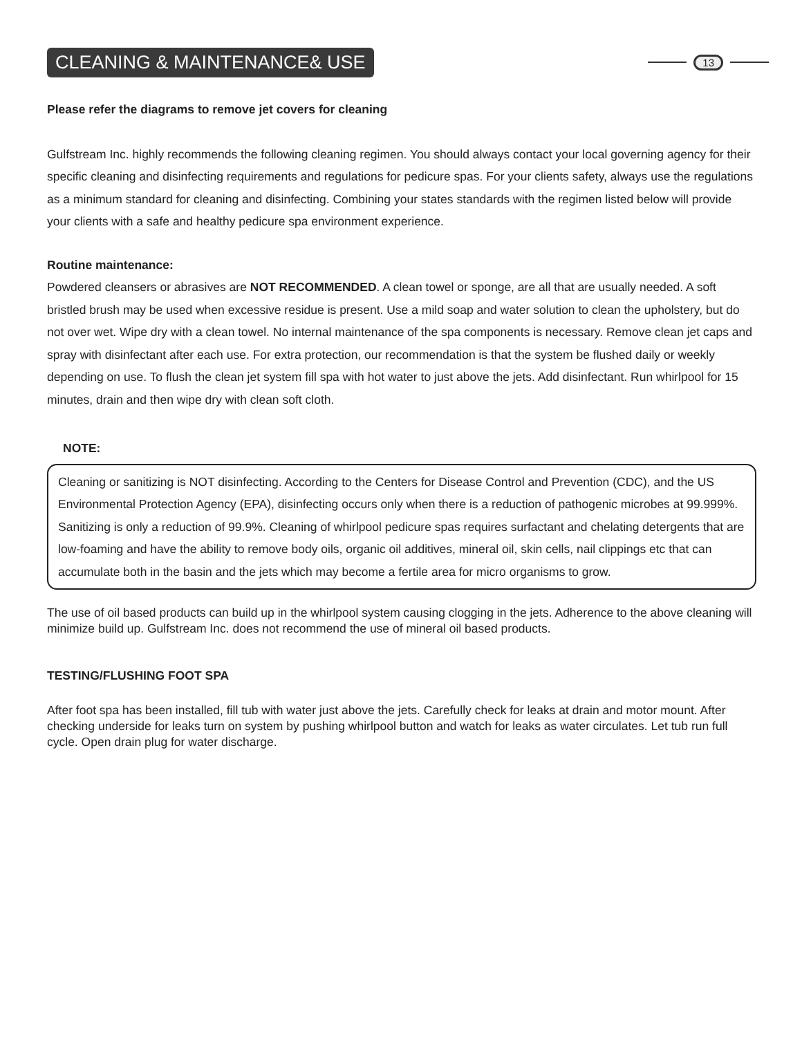CLEANING & MAINTENANCE& USE
13
Please refer the diagrams to remove jet covers for cleaning
Gulfstream Inc. highly recommends the following cleaning regimen. You should always contact your local governing agency for their specific cleaning and disinfecting requirements and regulations for pedicure spas. For your clients safety, always use the regulations as a minimum standard for cleaning and disinfecting. Combining your states standards with the regimen listed below will provide your clients with a safe and healthy pedicure spa environment experience.
Routine maintenance:
Powdered cleansers or abrasives are NOT RECOMMENDED. A clean towel or sponge, are all that are usually needed. A soft bristled brush may be used when excessive residue is present. Use a mild soap and water solution to clean the upholstery, but do not over wet. Wipe dry with a clean towel. No internal maintenance of the spa components is necessary. Remove clean jet caps and spray with disinfectant after each use. For extra protection, our recommendation is that the system be flushed daily or weekly depending on use. To flush the clean jet system fill spa with hot water to just above the jets. Add disinfectant. Run whirlpool for 15 minutes, drain and then wipe dry with clean soft cloth.
NOTE:
Cleaning or sanitizing is NOT disinfecting. According to the Centers for Disease Control and Prevention (CDC), and the US Environmental Protection Agency (EPA), disinfecting occurs only when there is a reduction of pathogenic microbes at 99.999%. Sanitizing is only a reduction of 99.9%. Cleaning of whirlpool pedicure spas requires surfactant and chelating detergents that are low-foaming and have the ability to remove body oils, organic oil additives, mineral oil, skin cells, nail clippings etc that can accumulate both in the basin and the jets which may become a fertile area for micro organisms to grow.
The use of oil based products can build up in the whirlpool system causing clogging in the jets. Adherence to the above cleaning will minimize build up. Gulfstream Inc. does not recommend the use of mineral oil based products.
TESTING/FLUSHING FOOT SPA
After foot spa has been installed, fill tub with water just above the jets. Carefully check for leaks at drain and motor mount. After checking underside for leaks turn on system by pushing whirlpool button and watch for leaks as water circulates. Let tub run full cycle. Open drain plug for water discharge.